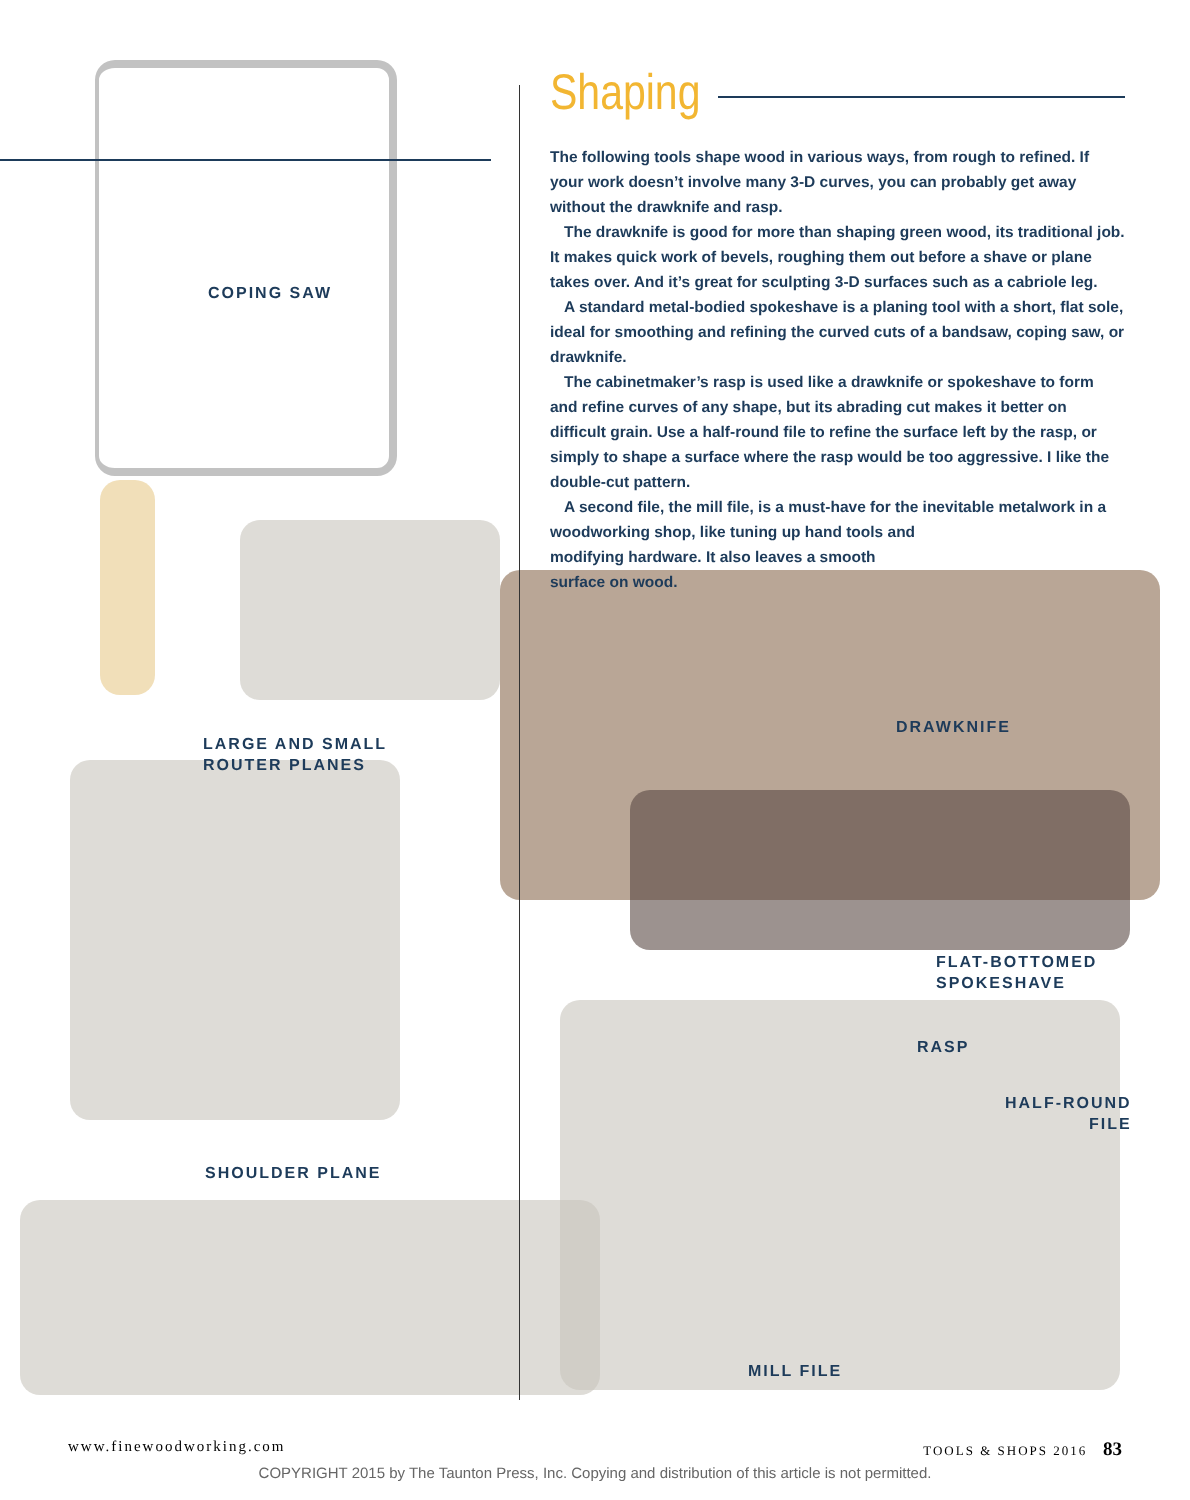COPING SAW
LARGE AND SMALL
ROUTER PLANES
SHOULDER PLANE
Shaping
The following tools shape wood in various ways, from rough to refined. If your work doesn’t involve many 3-D curves, you can probably get away without the drawknife and rasp.
The drawknife is good for more than shaping green wood, its traditional job. It makes quick work of bevels, roughing them out before a shave or plane takes over. And it’s great for sculpting 3-D surfaces such as a cabriole leg.
A standard metal-bodied spokeshave is a planing tool with a short, flat sole, ideal for smoothing and refining the curved cuts of a bandsaw, coping saw, or drawknife.
The cabinetmaker’s rasp is used like a drawknife or spokeshave to form and refine curves of any shape, but its abrading cut makes it better on difficult grain. Use a half-round file to refine the surface left by the rasp, or simply to shape a surface where the rasp would be too aggressive. I like the double-cut pattern.
A second file, the mill file, is a must-have for the inevitable metalwork in a woodworking shop, like tuning up hand tools and
modifying hardware. It also leaves a smooth
surface on wood.
DRAWKNIFE
FLAT-BOTTOMED
SPOKESHAVE
RASP
HALF-ROUND
FILE
MILL FILE
www.finewoodworking.com TOOLS & SHOPS 2016 83
COPYRIGHT 2015 by The Taunton Press, Inc. Copying and distribution of this article is not permitted.